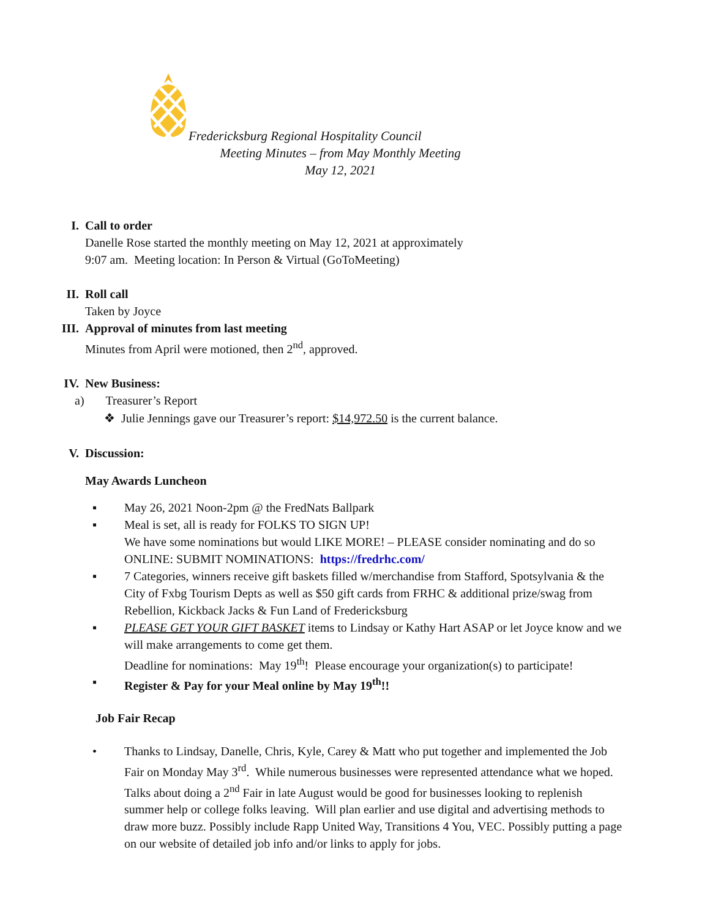Fredericksburg Regional Hospitality Council
Meeting Minutes – from May Monthly Meeting
May 12, 2021
I. Call to order
Danelle Rose started the monthly meeting on May 12, 2021 at approximately
9:07 am. Meeting location: In Person & Virtual (GoToMeeting)
II. Roll call
Taken by Joyce
III.
Approval of minutes from last meeting
Minutes from April were motioned, then 2<sup>nd</sup>, approved.
IV. New Business:
a) Treasurer’s Report
❖ Julie Jennings gave our Treasurer’s report: $14,972.50 is the current balance.
V. Discussion:
May Awards Luncheon
▪ May 26, 2021 Noon-2pm @ the FredNats Ballpark
▪ Meal is set, all is ready for FOLKS TO SIGN UP!
We have some nominations but would LIKE MORE! – PLEASE consider nominating and do so ONLINE: SUBMIT NOMINATIONS: https://fredrhc.com/
▪ 7 Categories, winners receive gift baskets filled w/merchandise from Stafford, Spotsylvania & the City of Fxbg Tourism Depts as well as $50 gift cards from FRHC & additional prize/swag from Rebellion, Kickback Jacks & Fun Land of Fredericksburg
▪ PLEASE GET YOUR GIFT BASKET items to Lindsay or Kathy Hart ASAP or let Joyce know and we will make arrangements to come get them.
Deadline for nominations: May 19<sup>th</sup>! Please encourage your organization(s) to participate!
▪ Register & Pay for your Meal online by May 19<sup>th</sup>!!
Job Fair Recap
• Thanks to Lindsay, Danelle, Chris, Kyle, Carey & Matt who put together and implemented the Job Fair on Monday May 3<sup>rd</sup>. While numerous businesses were represented attendance what we hoped. Talks about doing a 2<sup>nd</sup> Fair in late August would be good for businesses looking to replenish summer help or college folks leaving. Will plan earlier and use digital and advertising methods to draw more buzz. Possibly include Rapp United Way, Transitions 4 You, VEC. Possibly putting a page on our website of detailed job info and/or links to apply for jobs.